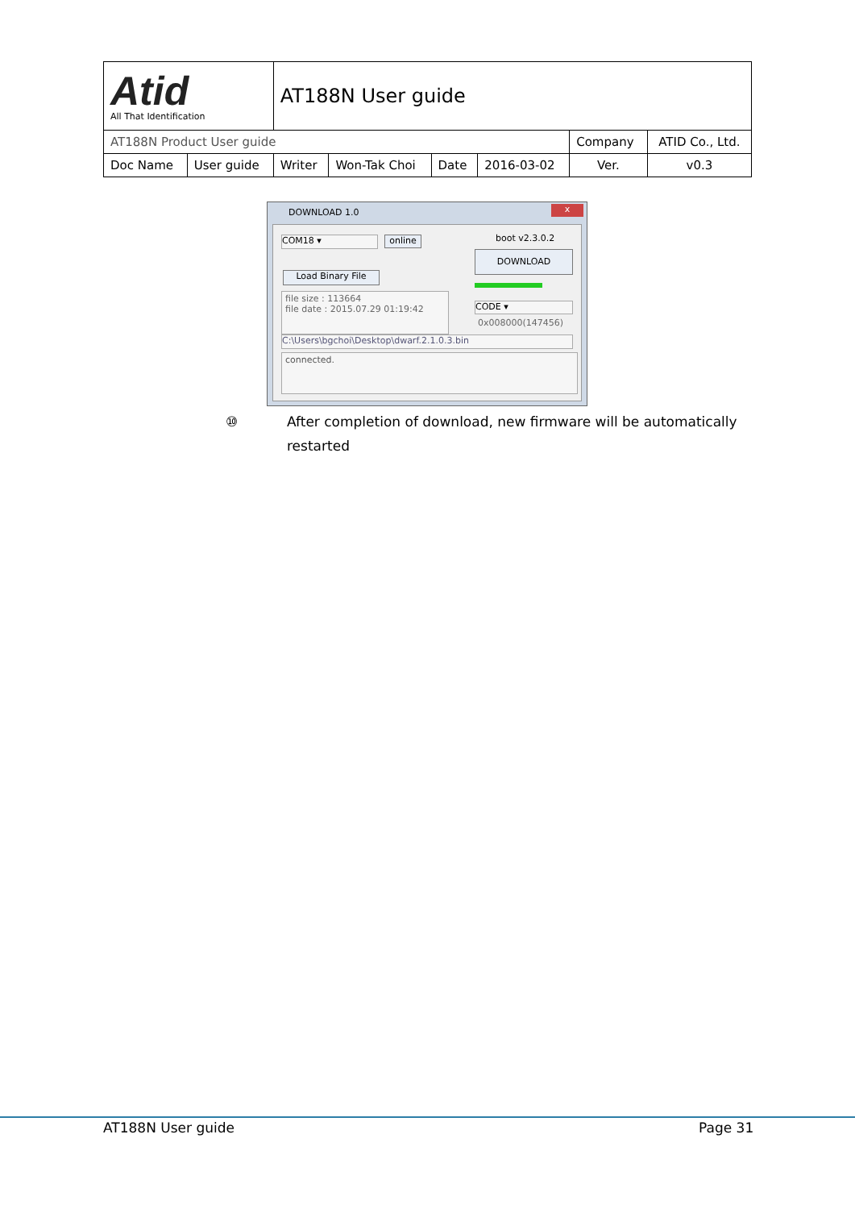| Atid All That Identification | | AT188N User guide | | | | | |
| AT188N Product User guide | | | | | | Company | ATID Co., Ltd. |
| Doc Name | User guide | Writer | Won-Tak Choi | Date | 2016-03-02 | Ver. | v0.3 |
DOWNLOAD 1.0 x
COM18 ▾ online boot v2.3.0.2
DOWNLOAD
Load Binary File
file size : 113664
file date : 2015.07.29 01:19:42
CODE ▾
0x008000(147456)
C:\Users\bgchoi\Desktop\dwarf.2.1.0.3.bin
connected.
⑩ After completion of download, new firmware will be automatically
restarted
AT188N User guide Page 31